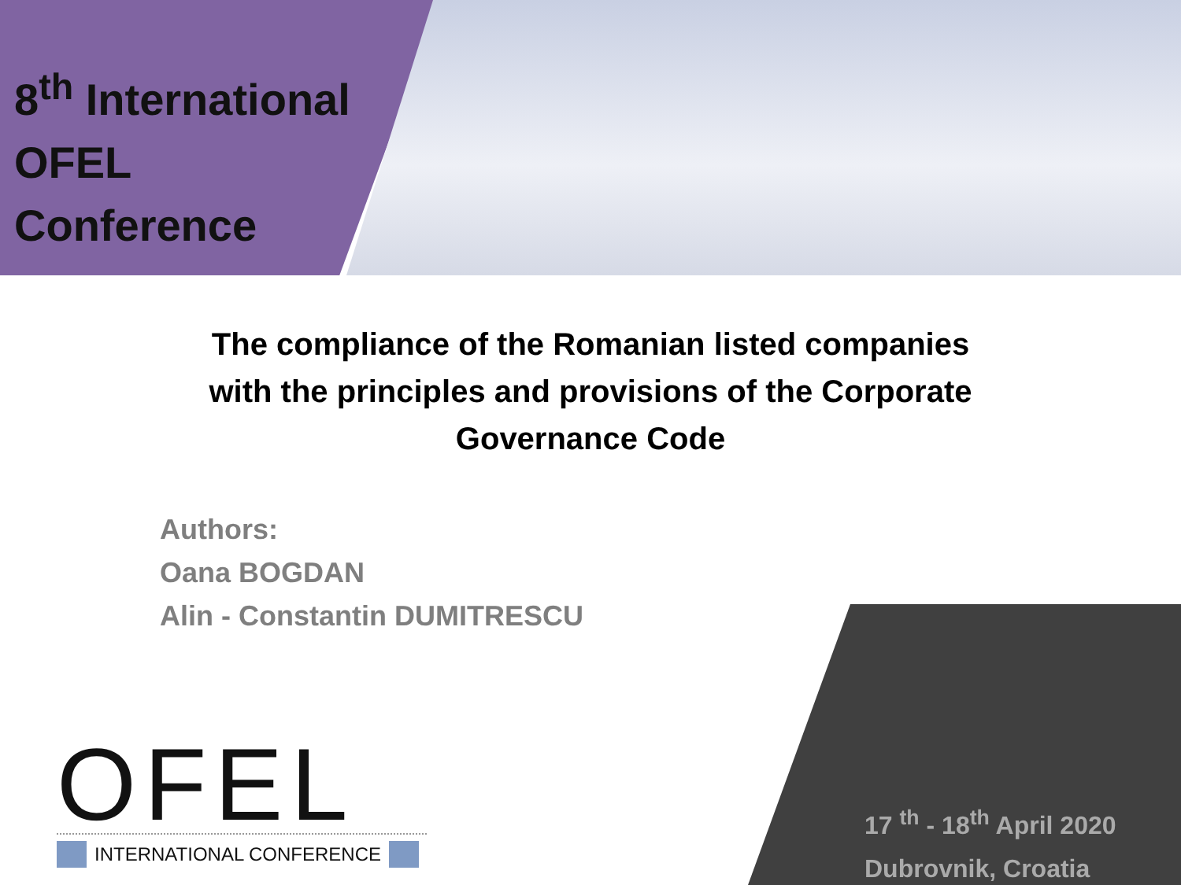8<sup>th</sup> International
OFEL
Conference
The compliance of the Romanian listed companies
with the principles and provisions of the Corporate
Governance Code
Authors:
Oana BOGDAN
Alin - Constantin DUMITRESCU
OFEL
INTERNATIONAL CONFERENCE
17 <sup>th</sup> - 18<sup>th</sup> April 2020
Dubrovnik, Croatia